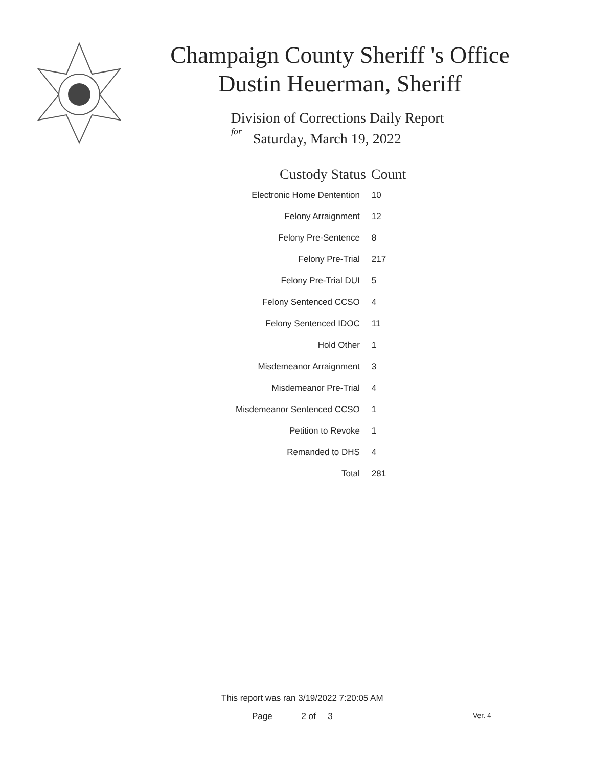Champaign County Sheriff 's Office
Dustin Heuerman, Sheriff
Division of Corrections Daily Report
for
Saturday, March 19, 2022
| Custody Status | Count |
| --- | --- |
| Electronic Home Dentention | 10 |
| Felony Arraignment | 12 |
| Felony Pre-Sentence | 8 |
| Felony Pre-Trial | 217 |
| Felony Pre-Trial DUI | 5 |
| Felony Sentenced CCSO | 4 |
| Felony Sentenced IDOC | 11 |
| Hold Other | 1 |
| Misdemeanor Arraignment | 3 |
| Misdemeanor Pre-Trial | 4 |
| Misdemeanor Sentenced CCSO | 1 |
| Petition to Revoke | 1 |
| Remanded to DHS | 4 |
| Total | 281 |
This report was ran 3/19/2022 7:20:05 AM
Page 2 of 3 Ver. 4